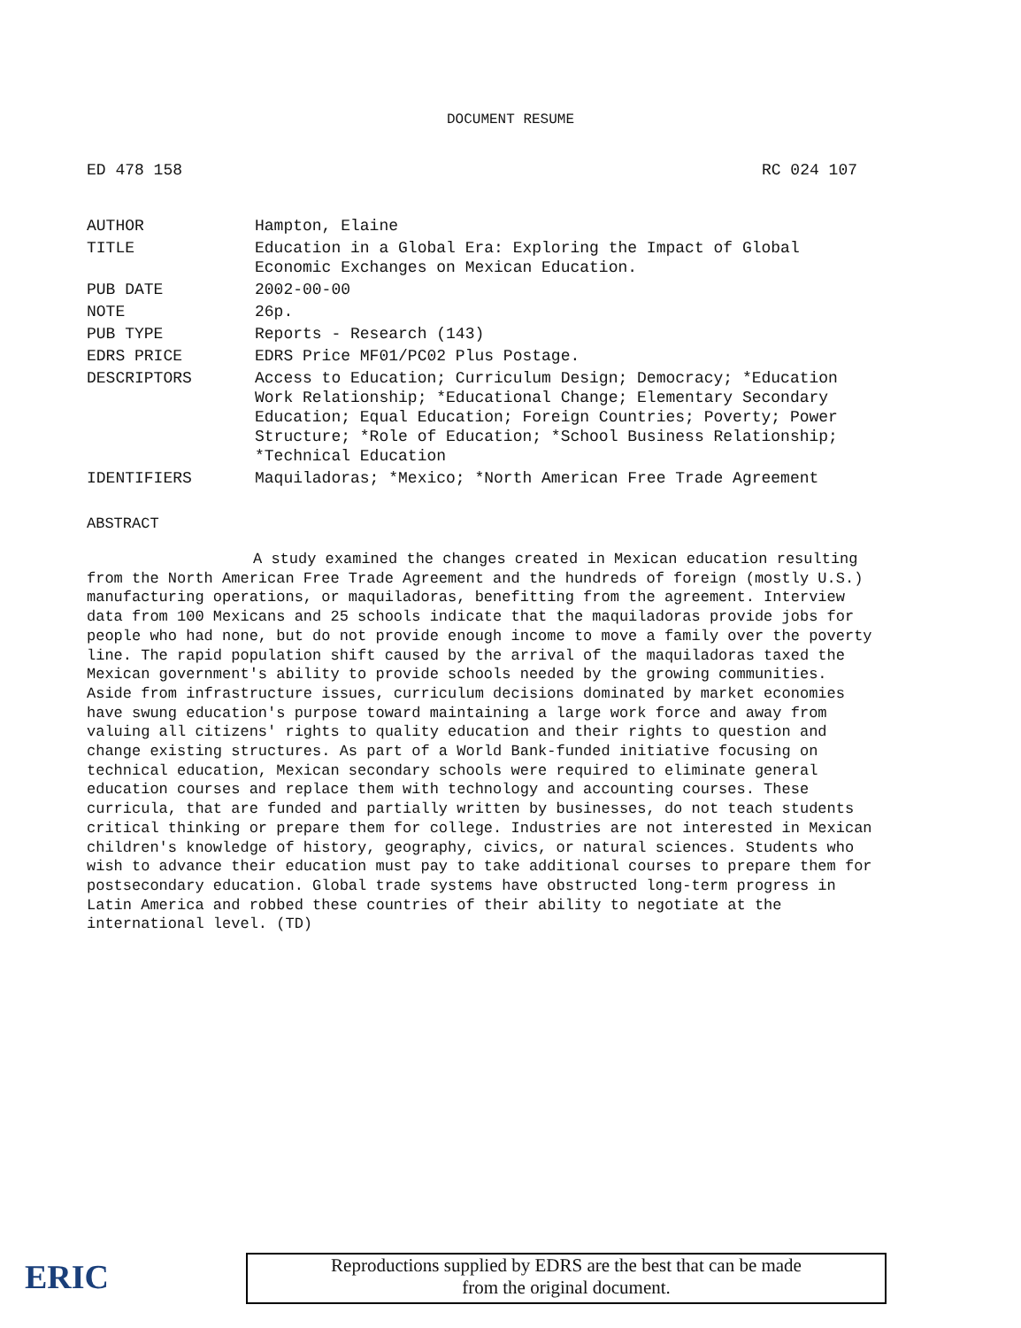DOCUMENT RESUME
ED 478 158 RC 024 107
| AUTHOR | Hampton, Elaine |
| TITLE | Education in a Global Era: Exploring the Impact of Global Economic Exchanges on Mexican Education. |
| PUB DATE | 2002-00-00 |
| NOTE | 26p. |
| PUB TYPE | Reports - Research (143) |
| EDRS PRICE | EDRS Price MF01/PC02 Plus Postage. |
| DESCRIPTORS | Access to Education; Curriculum Design; Democracy; *Education Work Relationship; *Educational Change; Elementary Secondary Education; Equal Education; Foreign Countries; Poverty; Power Structure; *Role of Education; *School Business Relationship; *Technical Education |
| IDENTIFIERS | Maquiladoras; *Mexico; *North American Free Trade Agreement |
ABSTRACT
A study examined the changes created in Mexican education resulting from the North American Free Trade Agreement and the hundreds of foreign (mostly U.S.) manufacturing operations, or maquiladoras, benefitting from the agreement. Interview data from 100 Mexicans and 25 schools indicate that the maquiladoras provide jobs for people who had none, but do not provide enough income to move a family over the poverty line. The rapid population shift caused by the arrival of the maquiladoras taxed the Mexican government's ability to provide schools needed by the growing communities. Aside from infrastructure issues, curriculum decisions dominated by market economies have swung education's purpose toward maintaining a large work force and away from valuing all citizens' rights to quality education and their rights to question and change existing structures. As part of a World Bank-funded initiative focusing on technical education, Mexican secondary schools were required to eliminate general education courses and replace them with technology and accounting courses. These curricula, that are funded and partially written by businesses, do not teach students critical thinking or prepare them for college. Industries are not interested in Mexican children's knowledge of history, geography, civics, or natural sciences. Students who wish to advance their education must pay to take additional courses to prepare them for postsecondary education. Global trade systems have obstructed long-term progress in Latin America and robbed these countries of their ability to negotiate at the international level. (TD)
ERIC
Reproductions supplied by EDRS are the best that can be made
from the original document.